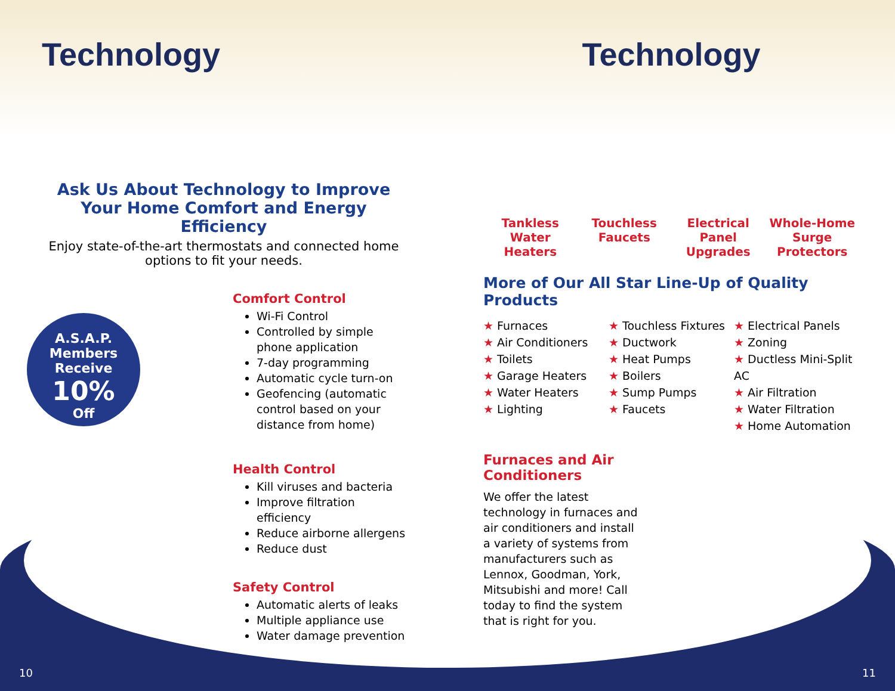Technology
Ask Us About Technology to Improve Your Home Comfort and Energy Efficiency
Enjoy state-of-the-art thermostats and connected home options to fit your needs.
Comfort Control
Wi-Fi Control
Controlled by simple phone application
7-day programming
Automatic cycle turn-on
Geofencing (automatic control based on your distance from home)
Health Control
Kill viruses and bacteria
Improve filtration efficiency
Reduce airborne allergens
Reduce dust
Safety Control
Automatic alerts of leaks
Multiple appliance use
Water damage prevention
A.S.A.P.
Members
Receive
10%
Off
Technology
Tankless Water Heaters Touchless Faucets Electrical Panel Upgrades Whole-Home Surge Protectors
More of Our All Star Line-Up of Quality Products
★ Furnaces
★ Air Conditioners
★ Toilets
★ Garage Heaters
★ Water Heaters
★ Lighting
★ Touchless Fixtures
★ Ductwork
★ Heat Pumps
★ Boilers
★ Sump Pumps
★ Faucets
★ Electrical Panels
★ Zoning
★ Ductless Mini-Split AC
★ Air Filtration
★ Water Filtration
★ Home Automation
Furnaces and Air Conditioners
We offer the latest technology in furnaces and air conditioners and install a variety of systems from manufacturers such as Lennox, Goodman, York, Mitsubishi and more! Call today to find the system that is right for you.
10 11